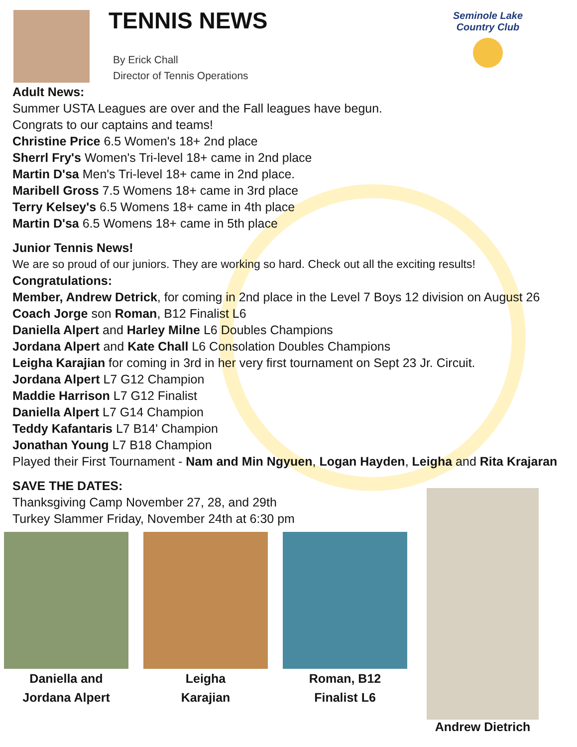TENNIS NEWS
By Erick Chall
Director of Tennis Operations
Seminole Lake Country Club
Adult News:
Summer USTA Leagues are over and the Fall leagues have begun.
Congrats to our captains and teams!
Christine Price 6.5 Women's 18+ 2nd place
Sherrl Fry's Women's Tri-level 18+ came in 2nd place
Martin D'sa Men's Tri-level 18+ came in 2nd place.
Maribell Gross 7.5 Womens 18+ came in 3rd place
Terry Kelsey's 6.5 Womens 18+ came in 4th place
Martin D'sa 6.5 Womens 18+ came in 5th place
Junior Tennis News!
We are so proud of our juniors. They are working so hard. Check out all the exciting results!
Congratulations:
Member, Andrew Detrick, for coming in 2nd place in the Level 7 Boys 12 division on August 26
Coach Jorge son Roman, B12 Finalist L6
Daniella Alpert and Harley Milne L6 Doubles Champions
Jordana Alpert and Kate Chall L6 Consolation Doubles Champions
Leigha Karajian for coming in 3rd in her very first tournament on Sept 23 Jr. Circuit.
Jordana Alpert L7 G12 Champion
Maddie Harrison L7 G12 Finalist
Daniella Alpert L7 G14 Champion
Teddy Kafantaris L7 B14' Champion
Jonathan Young L7 B18 Champion
Played their First Tournament - Nam and Min Ngyuen, Logan Hayden, Leigha and Rita Krajaran
SAVE THE DATES:
Thanksgiving Camp November 27, 28, and 29th
Turkey Slammer Friday, November 24th at 6:30 pm
Daniella and
Jordana Alpert
Leigha
Karajian
Roman, B12
Finalist L6
Andrew Dietrich